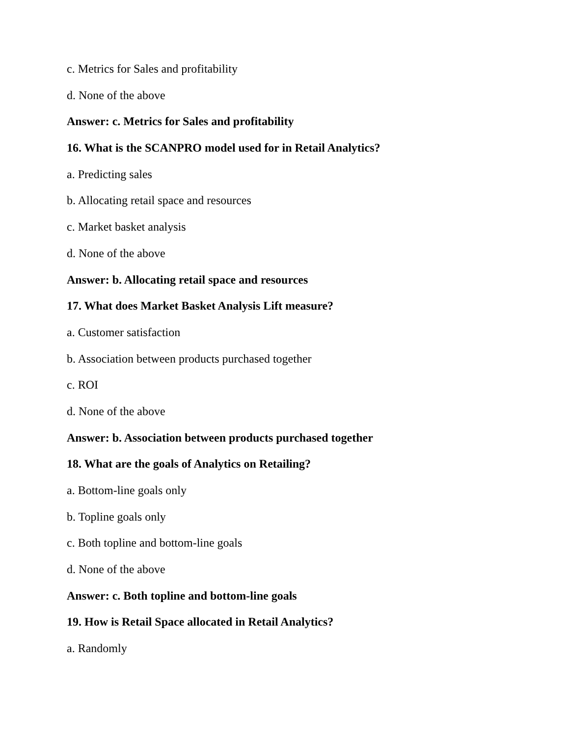c. Metrics for Sales and profitability
d. None of the above
Answer: c. Metrics for Sales and profitability
16. What is the SCANPRO model used for in Retail Analytics?
a. Predicting sales
b. Allocating retail space and resources
c. Market basket analysis
d. None of the above
Answer: b. Allocating retail space and resources
17. What does Market Basket Analysis Lift measure?
a. Customer satisfaction
b. Association between products purchased together
c. ROI
d. None of the above
Answer: b. Association between products purchased together
18. What are the goals of Analytics on Retailing?
a. Bottom-line goals only
b. Topline goals only
c. Both topline and bottom-line goals
d. None of the above
Answer: c. Both topline and bottom-line goals
19. How is Retail Space allocated in Retail Analytics?
a. Randomly